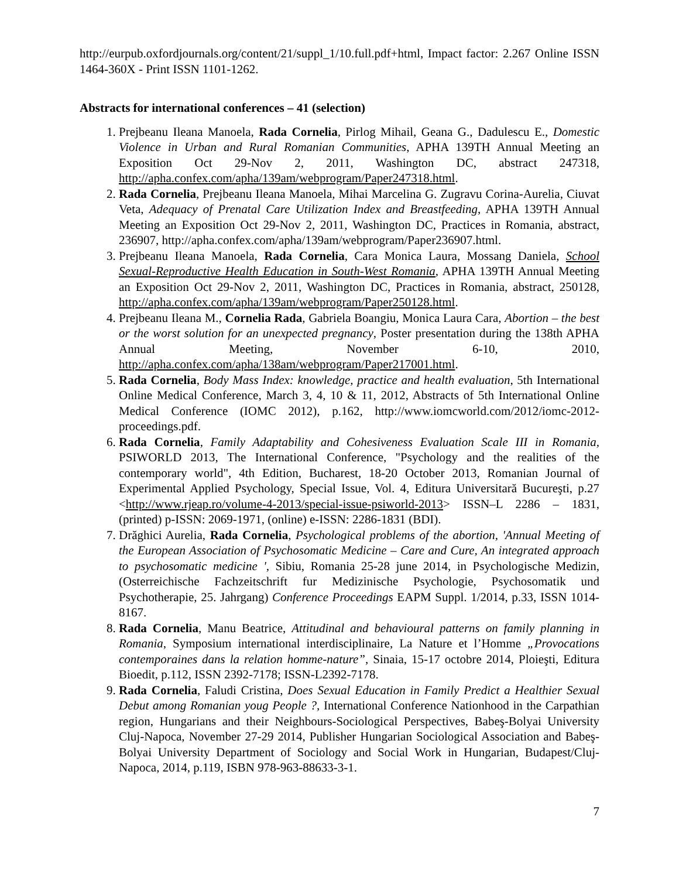http://eurpub.oxfordjournals.org/content/21/suppl_1/10.full.pdf+html, Impact factor: 2.267 Online ISSN 1464-360X - Print ISSN 1101-1262.
Abstracts for international conferences – 41 (selection)
1. Prejbeanu Ileana Manoela, Rada Cornelia, Pirlog Mihail, Geana G., Dadulescu E., Domestic Violence in Urban and Rural Romanian Communities, APHA 139TH Annual Meeting an Exposition Oct 29-Nov 2, 2011, Washington DC, abstract 247318, http://apha.confex.com/apha/139am/webprogram/Paper247318.html.
2. Rada Cornelia, Prejbeanu Ileana Manoela, Mihai Marcelina G. Zugravu Corina-Aurelia, Ciuvat Veta, Adequacy of Prenatal Care Utilization Index and Breastfeeding, APHA 139TH Annual Meeting an Exposition Oct 29-Nov 2, 2011, Washington DC, Practices in Romania, abstract, 236907, http://apha.confex.com/apha/139am/webprogram/Paper236907.html.
3. Prejbeanu Ileana Manoela, Rada Cornelia, Cara Monica Laura, Mossang Daniela, School Sexual-Reproductive Health Education in South-West Romania, APHA 139TH Annual Meeting an Exposition Oct 29-Nov 2, 2011, Washington DC, Practices in Romania, abstract, 250128, http://apha.confex.com/apha/139am/webprogram/Paper250128.html.
4. Prejbeanu Ileana M., Cornelia Rada, Gabriela Boangiu, Monica Laura Cara, Abortion – the best or the worst solution for an unexpected pregnancy, Poster presentation during the 138th APHA Annual Meeting, November 6-10, 2010, http://apha.confex.com/apha/138am/webprogram/Paper217001.html.
5. Rada Cornelia, Body Mass Index: knowledge, practice and health evaluation, 5th International Online Medical Conference, March 3, 4, 10 & 11, 2012, Abstracts of 5th International Online Medical Conference (IOMC 2012), p.162, http://www.iomcworld.com/2012/iomc-2012-proceedings.pdf.
6. Rada Cornelia, Family Adaptability and Cohesiveness Evaluation Scale III in Romania, PSIWORLD 2013, The International Conference, "Psychology and the realities of the contemporary world", 4th Edition, Bucharest, 18-20 October 2013, Romanian Journal of Experimental Applied Psychology, Special Issue, Vol. 4, Editura Universitară Bucureşti, p.27 <http://www.rjeap.ro/volume-4-2013/special-issue-psiworld-2013> ISSN–L 2286 – 1831, (printed) p-ISSN: 2069-1971, (online) e-ISSN: 2286-1831 (BDI).
7. Drăghici Aurelia, Rada Cornelia, Psychological problems of the abortion, 'Annual Meeting of the European Association of Psychosomatic Medicine – Care and Cure, An integrated approach to psychosomatic medicine ', Sibiu, Romania 25-28 june 2014, in Psychologische Medizin, (Osterreichische Fachzeitschrift fur Medizinische Psychologie, Psychosomatik und Psychotherapie, 25. Jahrgang) Conference Proceedings EAPM Suppl. 1/2014, p.33, ISSN 1014-8167.
8. Rada Cornelia, Manu Beatrice, Attitudinal and behavioural patterns on family planning in Romania, Symposium international interdisciplinaire, La Nature et l’Homme „Provocations contemporaines dans la relation homme-nature”, Sinaia, 15-17 octobre 2014, Ploieşti, Editura Bioedit, p.112, ISSN 2392-7178; ISSN-L2392-7178.
9. Rada Cornelia, Faludi Cristina, Does Sexual Education in Family Predict a Healthier Sexual Debut among Romanian youg People ?, International Conference Nationhood in the Carpathian region, Hungarians and their Neighbours-Sociological Perspectives, Babeş-Bolyai University Cluj-Napoca, November 27-29 2014, Publisher Hungarian Sociological Association and Babeş-Bolyai University Department of Sociology and Social Work in Hungarian, Budapest/Cluj-Napoca, 2014, p.119, ISBN 978-963-88633-3-1.
7